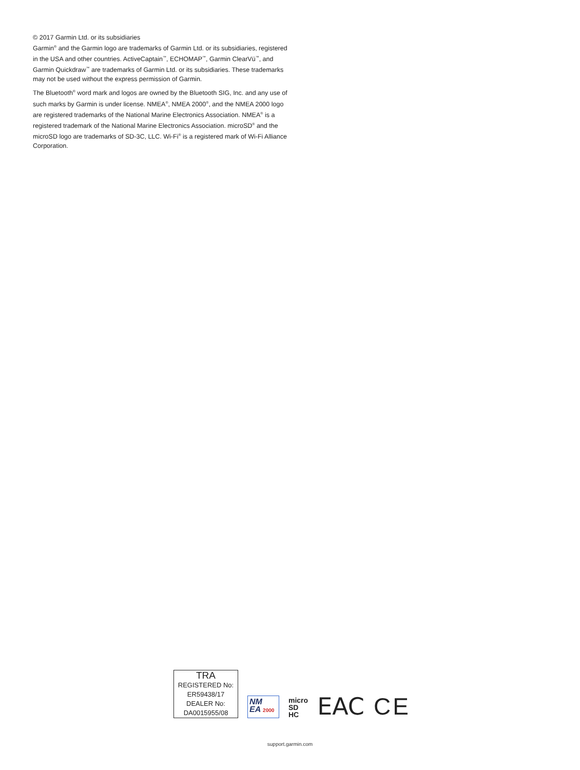© 2017 Garmin Ltd. or its subsidiaries
Garmin<sup>®</sup> and the Garmin logo are trademarks of Garmin Ltd. or its subsidiaries, registered in the USA and other countries. ActiveCaptain<sup>™</sup>, ECHOMAP<sup>™</sup>, Garmin ClearVü<sup>™</sup>, and Garmin Quickdraw<sup>™</sup> are trademarks of Garmin Ltd. or its subsidiaries. These trademarks may not be used without the express permission of Garmin.
The Bluetooth<sup>®</sup> word mark and logos are owned by the Bluetooth SIG, Inc. and any use of such marks by Garmin is under license. NMEA<sup>®</sup>, NMEA 2000<sup>®</sup>, and the NMEA 2000 logo are registered trademarks of the National Marine Electronics Association. NMEA<sup>®</sup> is a registered trademark of the National Marine Electronics Association. microSD<sup>®</sup> and the microSD logo are trademarks of SD-3C, LLC. Wi-Fi<sup>®</sup> is a registered mark of Wi-Fi Alliance Corporation.
TRA
REGISTERED No:
ER59438/17
DEALER No:
DA0015955/08
NM
EA 2000
micro
SD
HC
EAC
CE
support.garmin.com